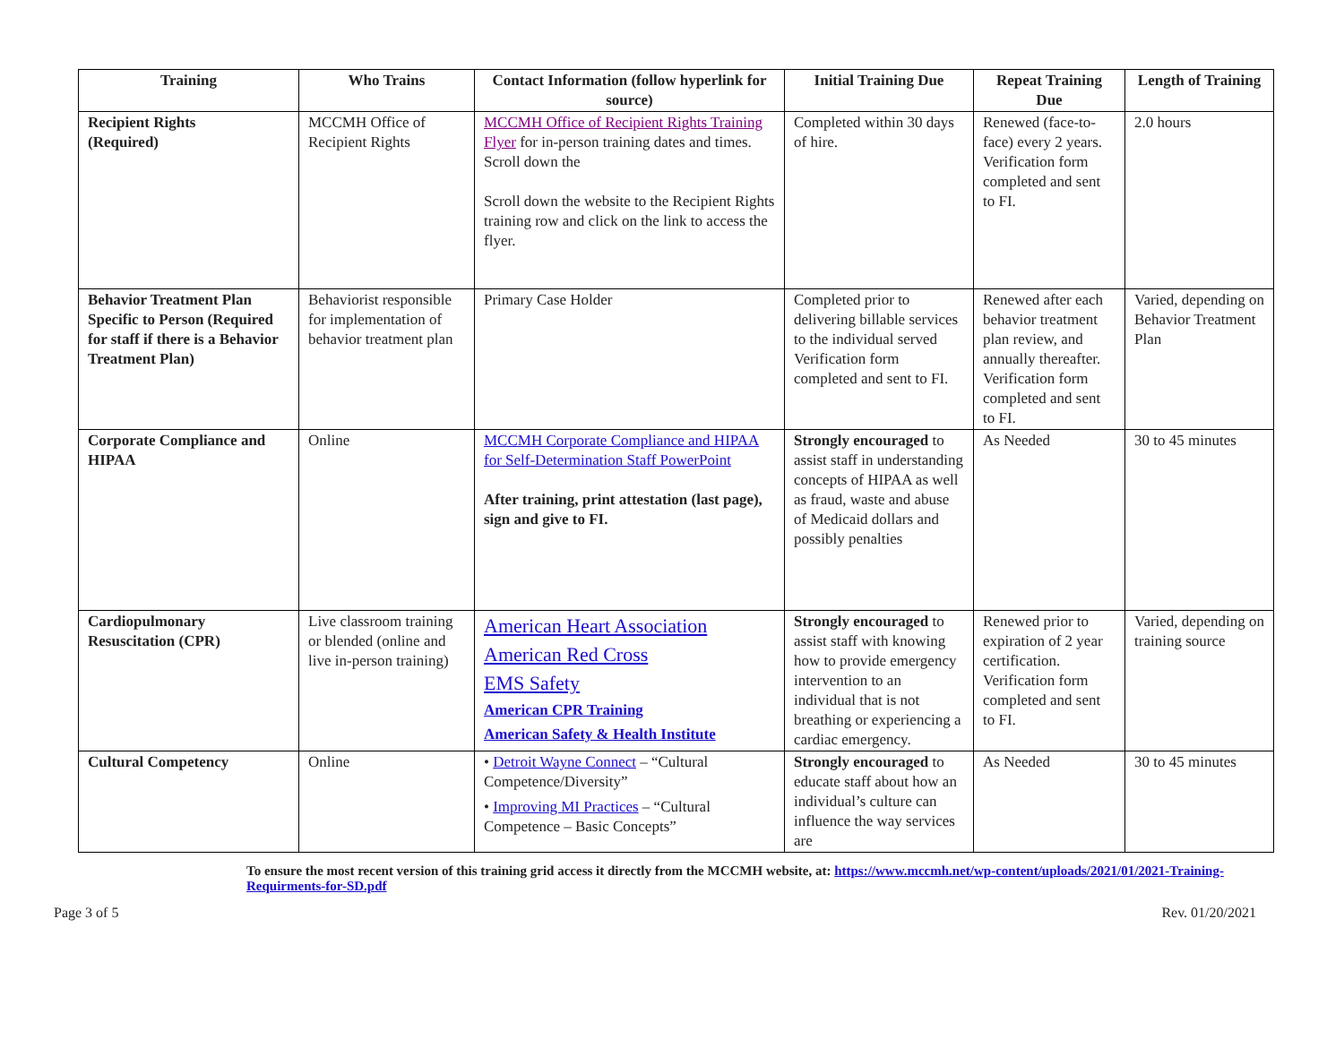| Training | Who Trains | Contact Information (follow hyperlink for source) | Initial Training Due | Repeat Training Due | Length of Training |
| --- | --- | --- | --- | --- | --- |
| Recipient Rights (Required) | MCCMH Office of Recipient Rights | MCCMH Office of Recipient Rights Training Flyer for in-person training dates and times. Scroll down the Scroll down the website to the Recipient Rights training row and click on the link to access the flyer. | Completed within 30 days of hire. | Renewed (face-to-face) every 2 years. Verification form completed and sent to FI. | 2.0 hours |
| Behavior Treatment Plan Specific to Person (Required for staff if there is a Behavior Treatment Plan) | Behaviorist responsible for implementation of behavior treatment plan | Primary Case Holder | Completed prior to delivering billable services to the individual served Verification form completed and sent to FI. | Renewed after each behavior treatment plan review, and annually thereafter. Verification form completed and sent to FI. | Varied, depending on Behavior Treatment Plan |
| Corporate Compliance and HIPAA | Online | MCCMH Corporate Compliance and HIPAA for Self-Determination Staff PowerPoint After training, print attestation (last page), sign and give to FI. | Strongly encouraged to assist staff in understanding concepts of HIPAA as well as fraud, waste and abuse of Medicaid dollars and possibly penalties | As Needed | 30 to 45 minutes |
| Cardiopulmonary Resuscitation (CPR) | Live classroom training or blended (online and live in-person training) | American Heart Association American Red Cross EMS Safety American CPR Training American Safety & Health Institute | Strongly encouraged to assist staff with knowing how to provide emergency intervention to an individual that is not breathing or experiencing a cardiac emergency. | Renewed prior to expiration of 2 year certification. Verification form completed and sent to FI. | Varied, depending on training source |
| Cultural Competency | Online | • Detroit Wayne Connect – “Cultural Competence/Diversity” • Improving MI Practices – “Cultural Competence – Basic Concepts” | Strongly encouraged to educate staff about how an individual’s culture can influence the way services are | As Needed | 30 to 45 minutes |
To ensure the most recent version of this training grid access it directly from the MCCMH website, at: https://www.mccmh.net/wp-content/uploads/2021/01/2021-Training-Requirments-for-SD.pdf
Page 3 of 5 Rev. 01/20/2021